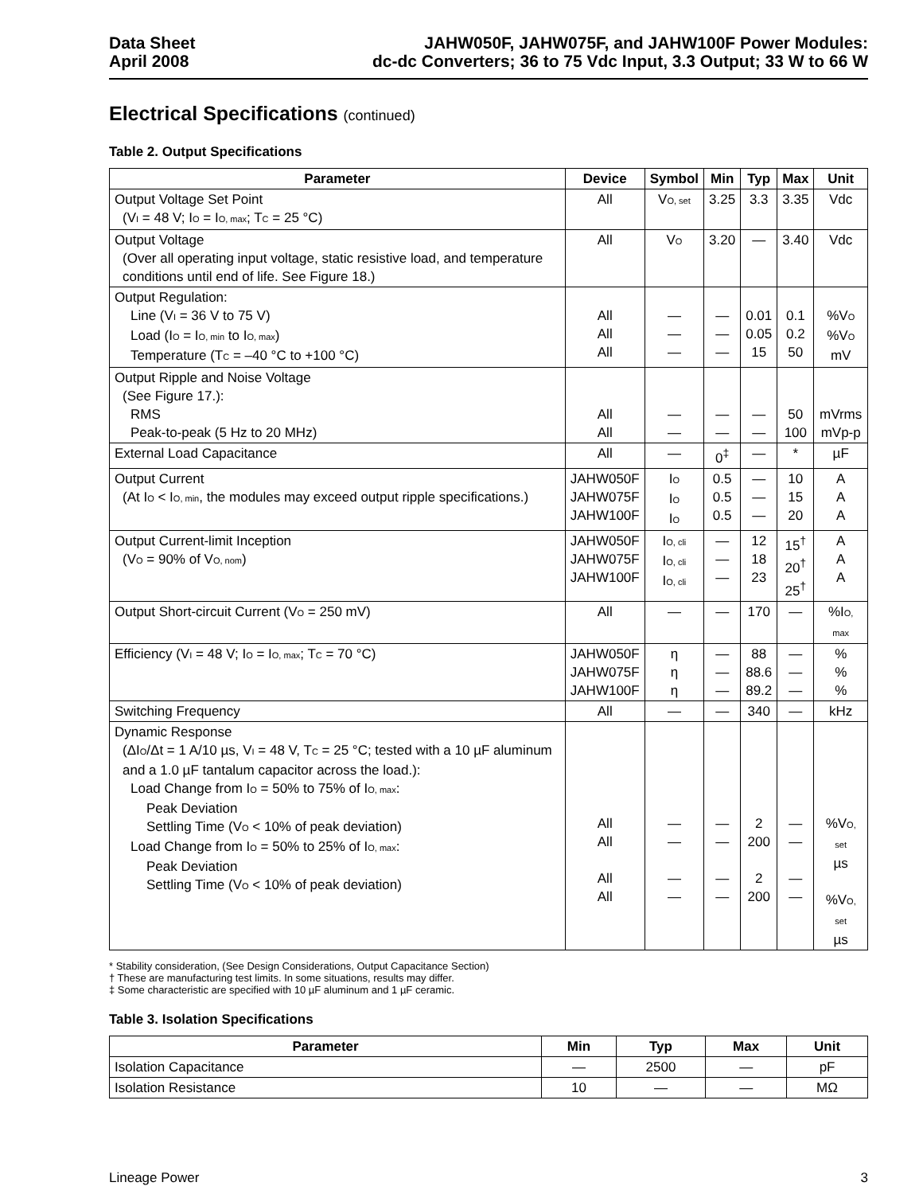Data Sheet
April 2008
JAHW050F, JAHW075F, and JAHW100F Power Modules:
dc-dc Converters; 36 to 75 Vdc Input, 3.3 Output; 33 W to 66 W
Electrical Specifications (continued)
Table 2. Output Specifications
| Parameter | Device | Symbol | Min | Typ | Max | Unit |
| --- | --- | --- | --- | --- | --- | --- |
| Output Voltage Set Point (V<sub>I</sub> = 48 V; I<sub>O</sub> = I<sub>O, max</sub>; T<sub>C</sub> = 25 °C) | All | V<sub>O, set</sub> | 3.25 | 3.3 | 3.35 | Vdc |
| Output Voltage (Over all operating input voltage, static resistive load, and temperature conditions until end of life. See Figure 18.) | All | V<sub>O</sub> | 3.20 | — | 3.40 | Vdc |
| Output Regulation: Line (V<sub>I</sub> = 36 V to 75 V) Load (I<sub>O</sub> = I<sub>O, min</sub> to I<sub>O, max</sub>) Temperature (T<sub>C</sub> = –40 °C to +100 °C) | All All All | — — — | — — — | 0.01 0.05 15 | 0.1 0.2 50 | %V<sub>O</sub> %V<sub>O</sub> mV |
| Output Ripple and Noise Voltage (See Figure 17.): RMS Peak-to-peak (5 Hz to 20 MHz) | All All | — — | — — | — — | 50 100 | mVrms mVp-p |
| External Load Capacitance | All | — | 0<sup>‡</sup> | — | * | µF |
| Output Current (At I<sub>O</sub> < I<sub>O, min</sub>, the modules may exceed output ripple specifications.) | JAHW050F JAHW075F JAHW100F | I<sub>O</sub> I<sub>O</sub> I<sub>O</sub> | 0.5 0.5 0.5 | — — — | 10 15 20 | A A A |
| Output Current-limit Inception (V<sub>O</sub> = 90% of V<sub>O, nom</sub>) | JAHW050F JAHW075F JAHW100F | I<sub>O, cli</sub> I<sub>O, cli</sub> I<sub>O, cli</sub> | — — — | 12 18 23 | 15<sup>†</sup> 20<sup>†</sup> 25<sup>†</sup> | A A A |
| Output Short-circuit Current (V<sub>O</sub> = 250 mV) | All | — | — | 170 | — | %I<sub>O, max</sub> |
| Efficiency (V<sub>I</sub> = 48 V; I<sub>O</sub> = I<sub>O, max</sub>; T<sub>C</sub> = 70 °C) | JAHW050F JAHW075F JAHW100F | η η η | — — — | 88 88.6 89.2 | — — — | % % % |
| Switching Frequency | All | — | — | 340 | — | kHz |
| Dynamic Response (ΔI<sub>O</sub>/Δt = 1 A/10 µs, V<sub>I</sub> = 48 V, T<sub>C</sub> = 25 °C; tested with a 10 µF aluminum and a 1.0 µF tantalum capacitor across the load.): Load Change from I<sub>O</sub> = 50% to 75% of I<sub>O, max</sub>: Peak Deviation Settling Time (V<sub>O</sub> < 10% of peak deviation) Load Change from I<sub>O</sub> = 50% to 25% of I<sub>O, max</sub>: Peak Deviation Settling Time (V<sub>O</sub> < 10% of peak deviation) | All All All All | — — — — | — — — — | 2 200 2 200 | — — — — | %V<sub>O, set</sub> µs %V<sub>O, set</sub> µs |
* Stability consideration, (See Design Considerations, Output Capacitance Section)
† These are manufacturing test limits. In some situations, results may differ.
‡ Some characteristic are specified with 10 µF aluminum and 1 µF ceramic.
Table 3. Isolation Specifications
| Parameter | Min | Typ | Max | Unit |
| --- | --- | --- | --- | --- |
| Isolation Capacitance | — | 2500 | — | pF |
| Isolation Resistance | 10 | — | — | MΩ |
Lineage Power 3